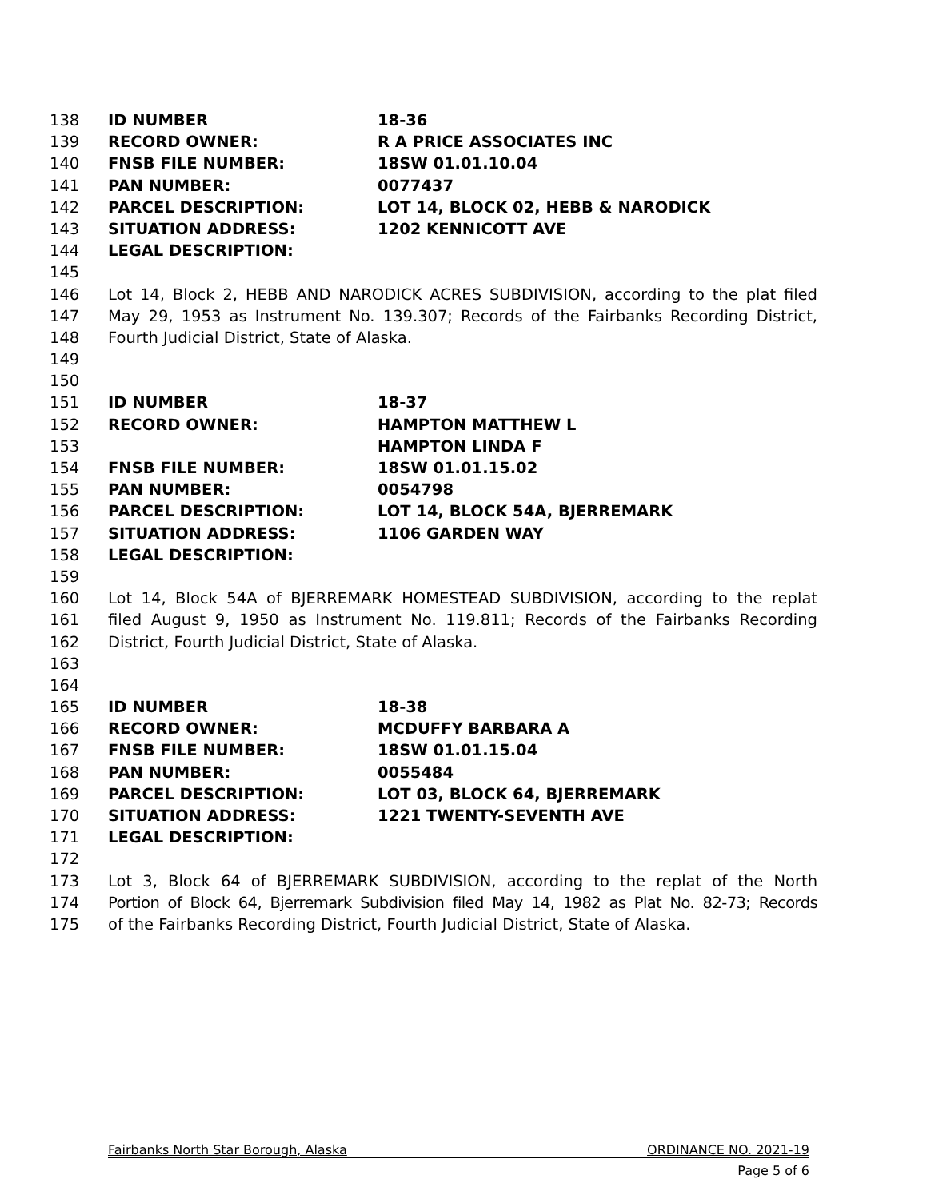138 ID NUMBER 18-36
139 RECORD OWNER: R A PRICE ASSOCIATES INC
140 FNSB FILE NUMBER: 18SW 01.01.10.04
141 PAN NUMBER: 0077437
142 PARCEL DESCRIPTION: LOT 14, BLOCK 02, HEBB & NARODICK
143 SITUATION ADDRESS: 1202 KENNICOTT AVE
144 LEGAL DESCRIPTION:
145
146 Lot 14, Block 2, HEBB AND NARODICK ACRES SUBDIVISION, according to the plat filed
147 May 29, 1953 as Instrument No. 139.307; Records of the Fairbanks Recording District,
148 Fourth Judicial District, State of Alaska.
149
150
151 ID NUMBER 18-37
152 RECORD OWNER: HAMPTON MATTHEW L
153 HAMPTON LINDA F
154 FNSB FILE NUMBER: 18SW 01.01.15.02
155 PAN NUMBER: 0054798
156 PARCEL DESCRIPTION: LOT 14, BLOCK 54A, BJERREMARK
157 SITUATION ADDRESS: 1106 GARDEN WAY
158 LEGAL DESCRIPTION:
159
160 Lot 14, Block 54A of BJERREMARK HOMESTEAD SUBDIVISION, according to the replat
161 filed August 9, 1950 as Instrument No. 119.811; Records of the Fairbanks Recording
162 District, Fourth Judicial District, State of Alaska.
163
164
165 ID NUMBER 18-38
166 RECORD OWNER: MCDUFFY BARBARA A
167 FNSB FILE NUMBER: 18SW 01.01.15.04
168 PAN NUMBER: 0055484
169 PARCEL DESCRIPTION: LOT 03, BLOCK 64, BJERREMARK
170 SITUATION ADDRESS: 1221 TWENTY-SEVENTH AVE
171 LEGAL DESCRIPTION:
172
173 Lot 3, Block 64 of BJERREMARK SUBDIVISION, according to the replat of the North
174 Portion of Block 64, Bjerremark Subdivision filed May 14, 1982 as Plat No. 82-73; Records
175 of the Fairbanks Recording District, Fourth Judicial District, State of Alaska.
Fairbanks North Star Borough, Alaska ORDINANCE NO. 2021-19
Page 5 of 6